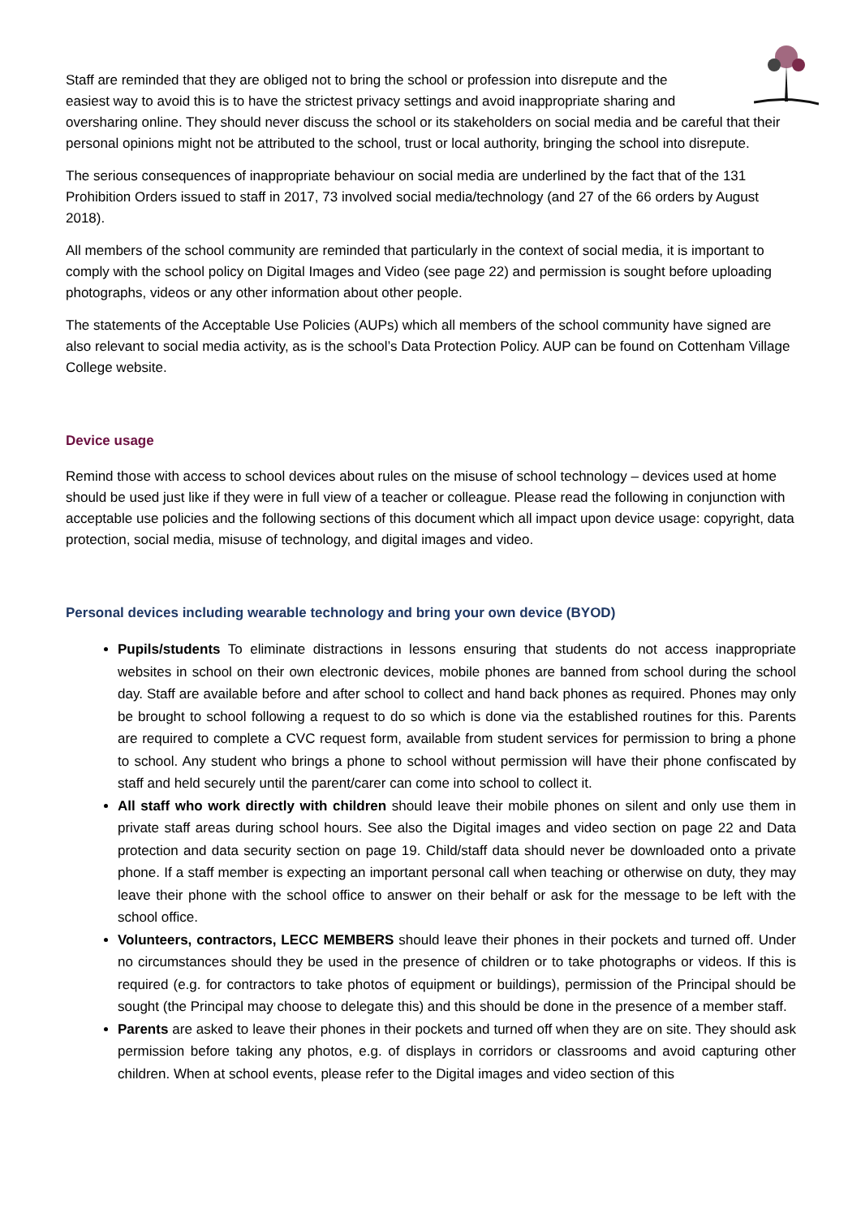Staff are reminded that they are obliged not to bring the school or profession into disrepute and the easiest way to avoid this is to have the strictest privacy settings and avoid inappropriate sharing and
oversharing online. They should never discuss the school or its stakeholders on social media and be careful that their personal opinions might not be attributed to the school, trust or local authority, bringing the school into disrepute.
The serious consequences of inappropriate behaviour on social media are underlined by the fact that of the 131 Prohibition Orders issued to staff in 2017, 73 involved social media/technology (and 27 of the 66 orders by August 2018).
All members of the school community are reminded that particularly in the context of social media, it is important to comply with the school policy on Digital Images and Video (see page 22) and permission is sought before uploading photographs, videos or any other information about other people.
The statements of the Acceptable Use Policies (AUPs) which all members of the school community have signed are also relevant to social media activity, as is the school’s Data Protection Policy. AUP can be found on Cottenham Village College website.
Device usage
Remind those with access to school devices about rules on the misuse of school technology – devices used at home should be used just like if they were in full view of a teacher or colleague. Please read the following in conjunction with acceptable use policies and the following sections of this document which all impact upon device usage: copyright, data protection, social media, misuse of technology, and digital images and video.
Personal devices including wearable technology and bring your own device (BYOD)
Pupils/students To eliminate distractions in lessons ensuring that students do not access inappropriate websites in school on their own electronic devices, mobile phones are banned from school during the school day. Staff are available before and after school to collect and hand back phones as required. Phones may only be brought to school following a request to do so which is done via the established routines for this. Parents are required to complete a CVC request form, available from student services for permission to bring a phone to school. Any student who brings a phone to school without permission will have their phone confiscated by staff and held securely until the parent/carer can come into school to collect it.
All staff who work directly with children should leave their mobile phones on silent and only use them in private staff areas during school hours. See also the Digital images and video section on page 22 and Data protection and data security section on page 19. Child/staff data should never be downloaded onto a private phone. If a staff member is expecting an important personal call when teaching or otherwise on duty, they may leave their phone with the school office to answer on their behalf or ask for the message to be left with the school office.
Volunteers, contractors, LECC MEMBERS should leave their phones in their pockets and turned off. Under no circumstances should they be used in the presence of children or to take photographs or videos. If this is required (e.g. for contractors to take photos of equipment or buildings), permission of the Principal should be sought (the Principal may choose to delegate this) and this should be done in the presence of a member staff.
Parents are asked to leave their phones in their pockets and turned off when they are on site. They should ask permission before taking any photos, e.g. of displays in corridors or classrooms and avoid capturing other children. When at school events, please refer to the Digital images and video section of this